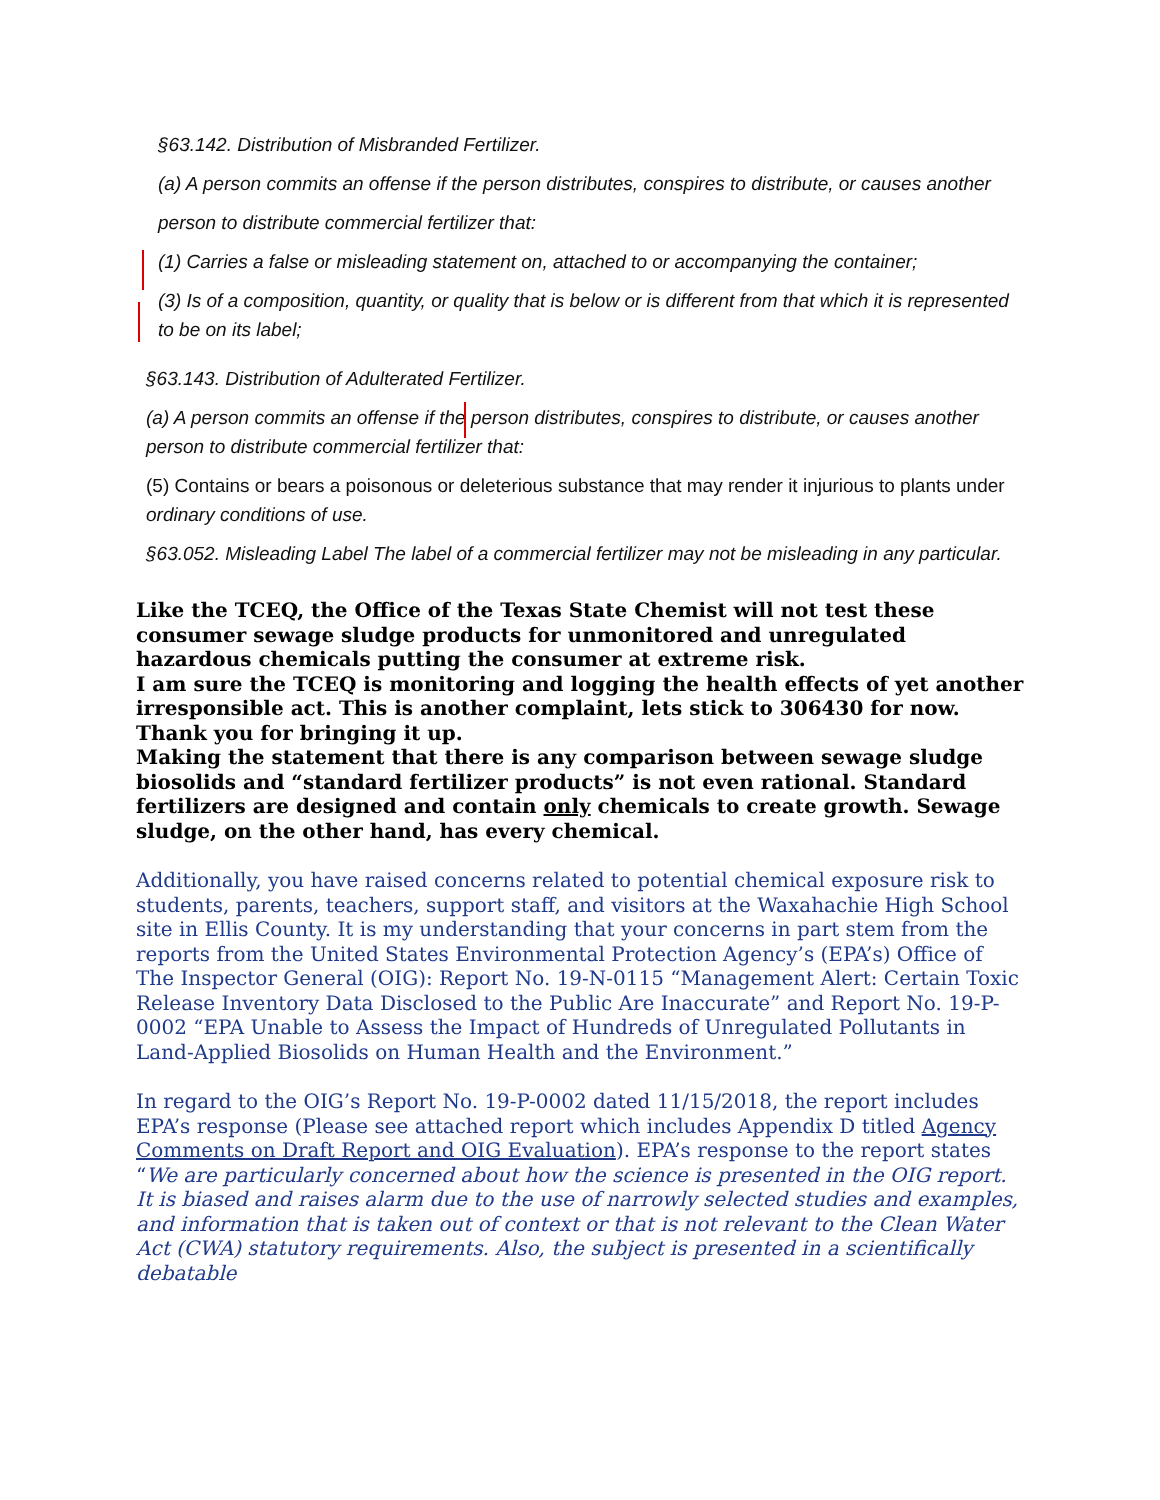§63.142. Distribution of Misbranded Fertilizer.
(a) A person commits an offense if the person distributes, conspires to distribute, or causes another
person to distribute commercial fertilizer that:
(1) Carries a false or misleading statement on, attached to or accompanying the container;
(3) Is of a composition, quantity, or quality that is below or is different from that which it is represented to be on its label;
§63.143. Distribution of Adulterated Fertilizer.
(a) A person commits an offense if the person distributes, conspires to distribute, or causes another person to distribute commercial fertilizer that:
(5) Contains or bears a poisonous or deleterious substance that may render it injurious to plants under ordinary conditions of use.
§63.052. Misleading Label The label of a commercial fertilizer may not be misleading in any particular.
Like the TCEQ, the Office of the Texas State Chemist will not test these consumer sewage sludge products for unmonitored and unregulated hazardous chemicals putting the consumer at extreme risk.
I am sure the TCEQ is monitoring and logging the health effects of yet another irresponsible act. This is another complaint, lets stick to 306430 for now.
Thank you for bringing it up.
Making the statement that there is any comparison between sewage sludge biosolids and “standard fertilizer products” is not even rational. Standard fertilizers are designed and contain only chemicals to create growth. Sewage sludge, on the other hand, has every chemical.
Additionally, you have raised concerns related to potential chemical exposure risk to students, parents, teachers, support staff, and visitors at the Waxahachie High School site in Ellis County. It is my understanding that your concerns in part stem from the reports from the United States Environmental Protection Agency’s (EPA’s) Office of The Inspector General (OIG): Report No. 19-N-0115 “Management Alert: Certain Toxic Release Inventory Data Disclosed to the Public Are Inaccurate” and Report No. 19-P-0002 “EPA Unable to Assess the Impact of Hundreds of Unregulated Pollutants in Land-Applied Biosolids on Human Health and the Environment.”
In regard to the OIG’s Report No. 19-P-0002 dated 11/15/2018, the report includes EPA’s response (Please see attached report which includes Appendix D titled Agency Comments on Draft Report and OIG Evaluation). EPA’s response to the report states “We are particularly concerned about how the science is presented in the OIG report. It is biased and raises alarm due to the use of narrowly selected studies and examples, and information that is taken out of context or that is not relevant to the Clean Water Act (CWA) statutory requirements. Also, the subject is presented in a scientifically debatable